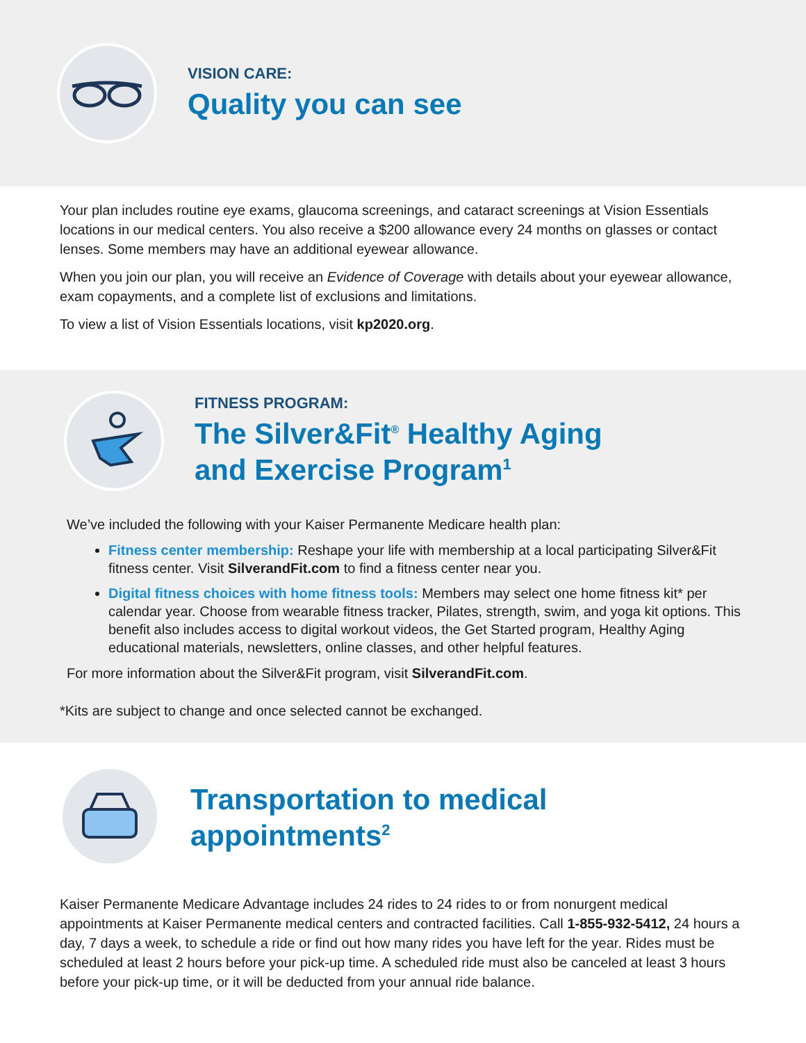VISION CARE:
Quality you can see
Your plan includes routine eye exams, glaucoma screenings, and cataract screenings at Vision Essentials locations in our medical centers. You also receive a $200 allowance every 24 months on glasses or contact lenses. Some members may have an additional eyewear allowance.
When you join our plan, you will receive an Evidence of Coverage with details about your eyewear allowance, exam copayments, and a complete list of exclusions and limitations.
To view a list of Vision Essentials locations, visit kp2020.org.
FITNESS PROGRAM:
The Silver&Fit<sup>®</sup> Healthy Aging
and Exercise Program<sup>1</sup>
We’ve included the following with your Kaiser Permanente Medicare health plan:
Fitness center membership: Reshape your life with membership at a local participating Silver&Fit fitness center. Visit SilverandFit.com to find a fitness center near you.
Digital fitness choices with home fitness tools: Members may select one home fitness kit* per calendar year. Choose from wearable fitness tracker, Pilates, strength, swim, and yoga kit options. This benefit also includes access to digital workout videos, the Get Started program, Healthy Aging educational materials, newsletters, online classes, and other helpful features.
For more information about the Silver&Fit program, visit SilverandFit.com.
*Kits are subject to change and once selected cannot be exchanged.
Transportation to medical appointments<sup>2</sup>
Kaiser Permanente Medicare Advantage includes 24 rides to 24 rides to or from nonurgent medical appointments at Kaiser Permanente medical centers and contracted facilities. Call 1-855-932-5412, 24 hours a day, 7 days a week, to schedule a ride or find out how many rides you have left for the year. Rides must be scheduled at least 2 hours before your pick-up time. A scheduled ride must also be canceled at least 3 hours before your pick-up time, or it will be deducted from your annual ride balance.